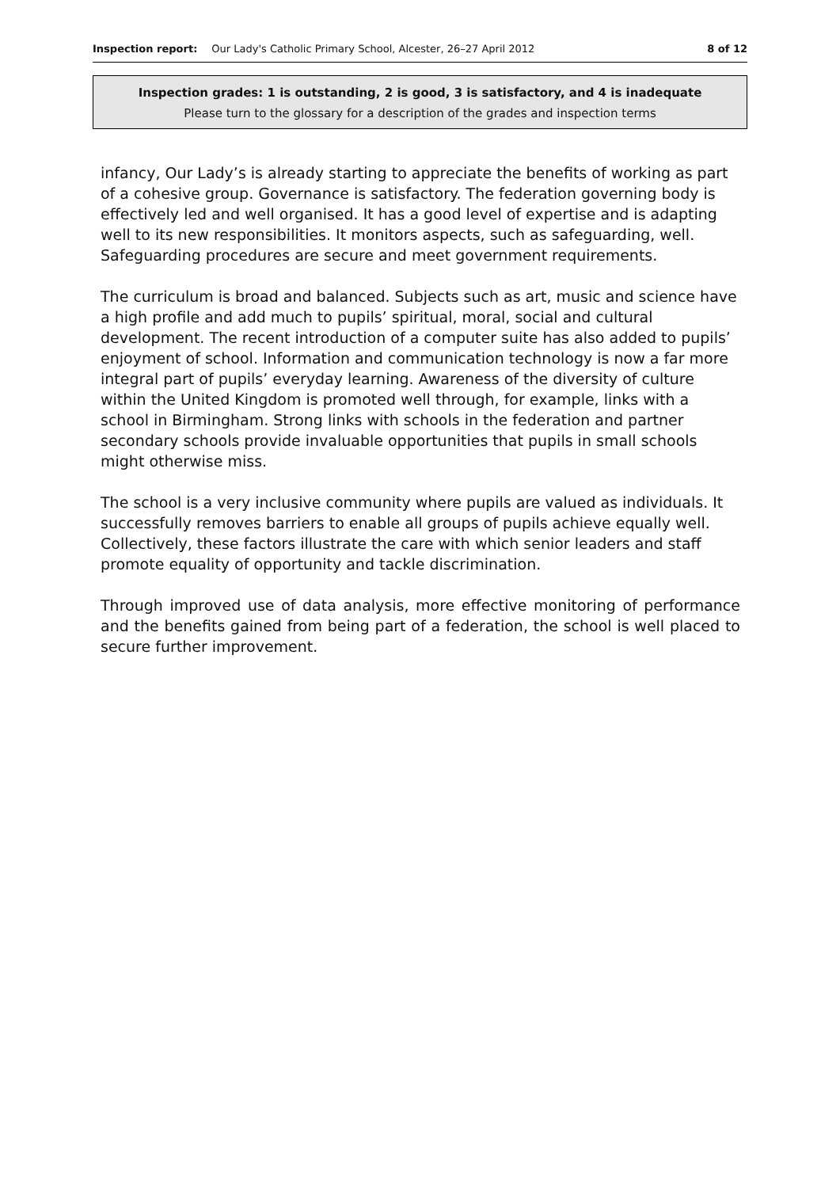Inspection report: Our Lady's Catholic Primary School, Alcester, 26–27 April 2012 8 of 12
Inspection grades: 1 is outstanding, 2 is good, 3 is satisfactory, and 4 is inadequate
Please turn to the glossary for a description of the grades and inspection terms
infancy, Our Lady’s is already starting to appreciate the benefits of working as part of a cohesive group. Governance is satisfactory. The federation governing body is effectively led and well organised. It has a good level of expertise and is adapting well to its new responsibilities. It monitors aspects, such as safeguarding, well. Safeguarding procedures are secure and meet government requirements.
The curriculum is broad and balanced. Subjects such as art, music and science have a high profile and add much to pupils’ spiritual, moral, social and cultural development. The recent introduction of a computer suite has also added to pupils’ enjoyment of school. Information and communication technology is now a far more integral part of pupils’ everyday learning. Awareness of the diversity of culture within the United Kingdom is promoted well through, for example, links with a school in Birmingham. Strong links with schools in the federation and partner secondary schools provide invaluable opportunities that pupils in small schools might otherwise miss.
The school is a very inclusive community where pupils are valued as individuals. It successfully removes barriers to enable all groups of pupils achieve equally well. Collectively, these factors illustrate the care with which senior leaders and staff promote equality of opportunity and tackle discrimination.
Through improved use of data analysis, more effective monitoring of performance and the benefits gained from being part of a federation, the school is well placed to secure further improvement.